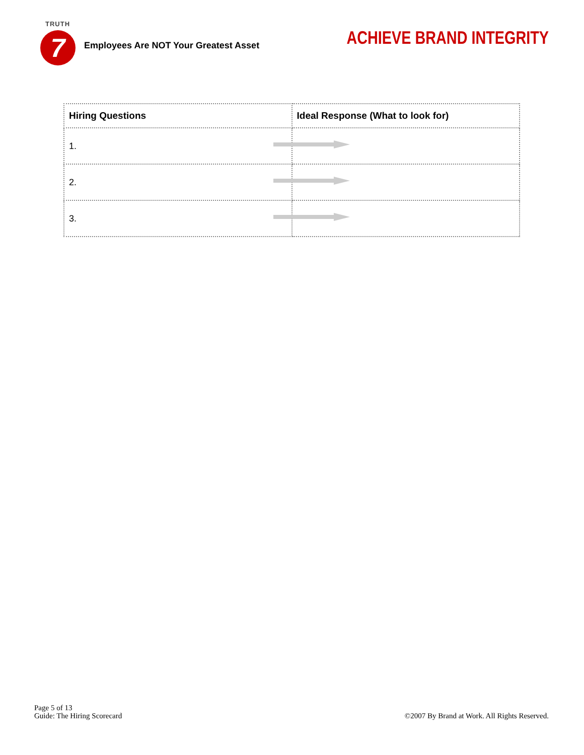TRUTH
7
Employees Are NOT Your Greatest Asset
ACHIEVE BRAND INTEGRITY
| Hiring Questions | Ideal Response (What to look for) |
| --- | --- |
| 1. | |
| 2. | |
| 3. | |
Page 5 of 13
Guide: The Hiring Scorecard
©2007 By Brand at Work. All Rights Reserved.